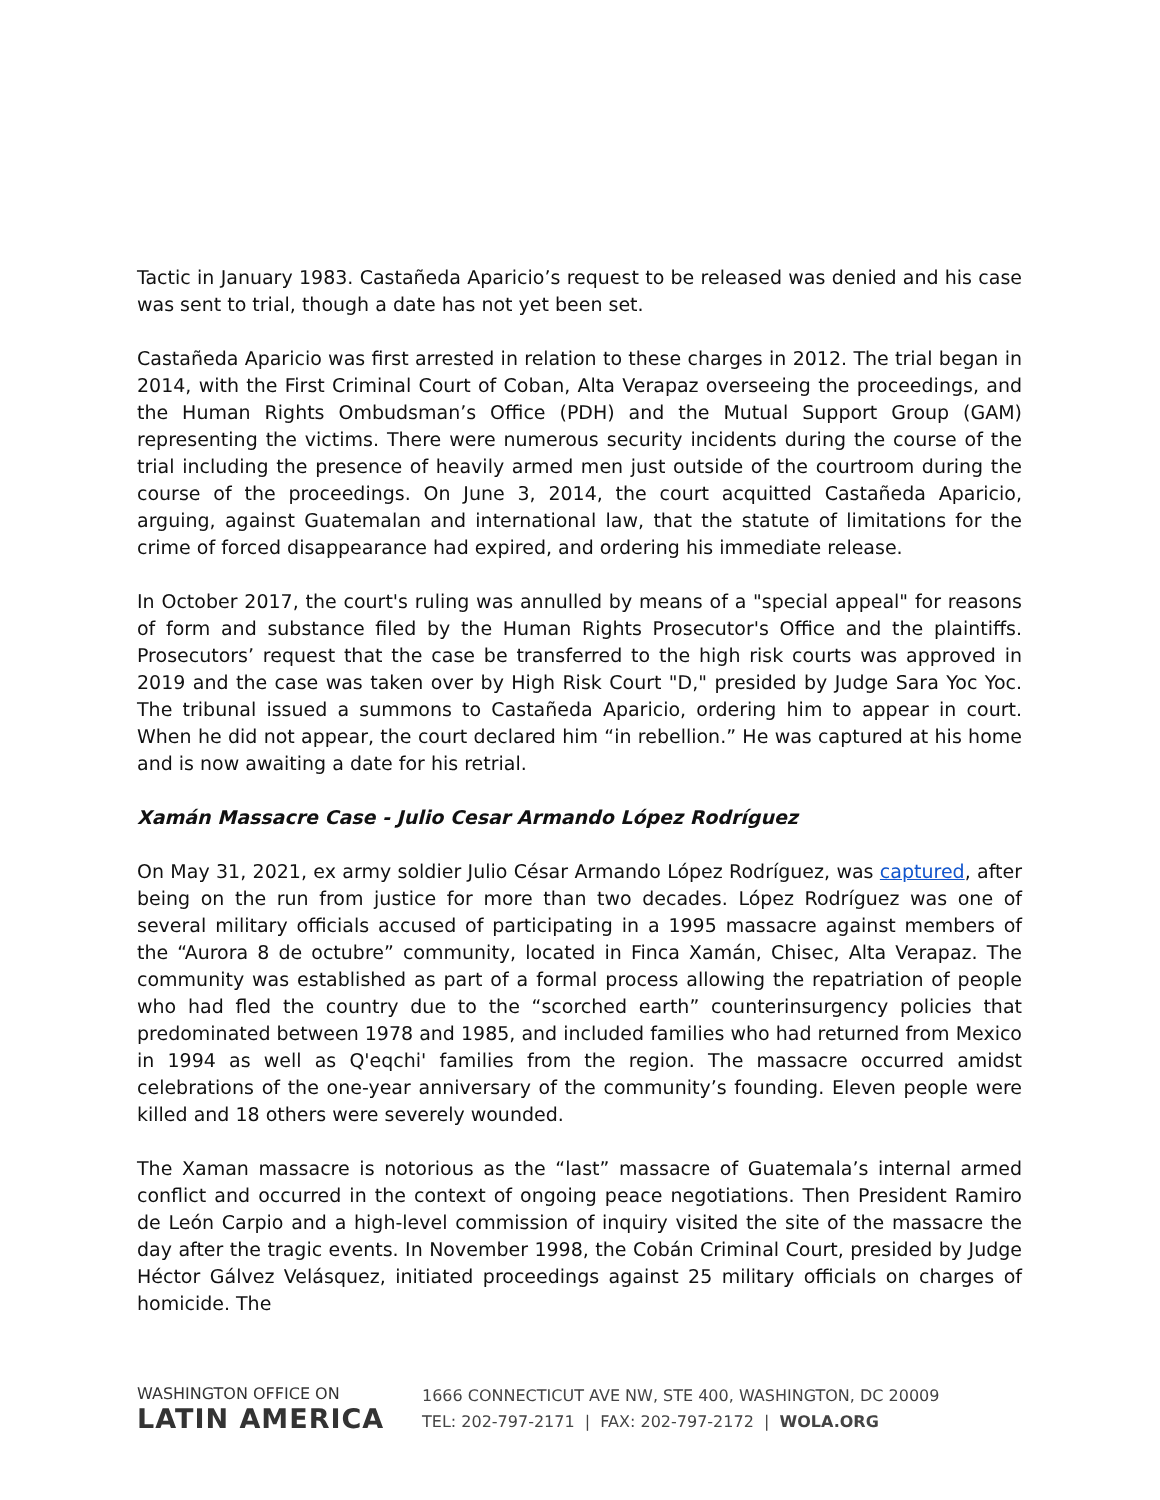Tactic in January 1983. Castañeda Aparicio’s request to be released was denied and his case was sent to trial, though a date has not yet been set.
Castañeda Aparicio was first arrested in relation to these charges in 2012. The trial began in 2014, with the First Criminal Court of Coban, Alta Verapaz overseeing the proceedings, and the Human Rights Ombudsman’s Office (PDH) and the Mutual Support Group (GAM) representing the victims. There were numerous security incidents during the course of the trial including the presence of heavily armed men just outside of the courtroom during the course of the proceedings. On June 3, 2014, the court acquitted Castañeda Aparicio, arguing, against Guatemalan and international law, that the statute of limitations for the crime of forced disappearance had expired, and ordering his immediate release.
In October 2017, the court's ruling was annulled by means of a "special appeal" for reasons of form and substance filed by the Human Rights Prosecutor's Office and the plaintiffs. Prosecutors’ request that the case be transferred to the high risk courts was approved in 2019 and the case was taken over by High Risk Court "D," presided by Judge Sara Yoc Yoc. The tribunal issued a summons to Castañeda Aparicio, ordering him to appear in court. When he did not appear, the court declared him “in rebellion.” He was captured at his home and is now awaiting a date for his retrial.
Xamán Massacre Case - Julio Cesar Armando López Rodríguez
On May 31, 2021, ex army soldier Julio César Armando López Rodríguez, was captured, after being on the run from justice for more than two decades. López Rodríguez was one of several military officials accused of participating in a 1995 massacre against members of the “Aurora 8 de octubre” community, located in Finca Xamán, Chisec, Alta Verapaz. The community was established as part of a formal process allowing the repatriation of people who had fled the country due to the “scorched earth” counterinsurgency policies that predominated between 1978 and 1985, and included families who had returned from Mexico in 1994 as well as Q'eqchi' families from the region. The massacre occurred amidst celebrations of the one-year anniversary of the community’s founding. Eleven people were killed and 18 others were severely wounded.
The Xaman massacre is notorious as the “last” massacre of Guatemala’s internal armed conflict and occurred in the context of ongoing peace negotiations. Then President Ramiro de León Carpio and a high-level commission of inquiry visited the site of the massacre the day after the tragic events. In November 1998, the Cobán Criminal Court, presided by Judge Héctor Gálvez Velásquez, initiated proceedings against 25 military officials on charges of homicide. The
WASHINGTON OFFICE ON
LATIN AMERICA
1666 CONNECTICUT AVE NW, STE 400, WASHINGTON, DC 20009
TEL: 202-797-2171 | FAX: 202-797-2172 | WOLA.ORG